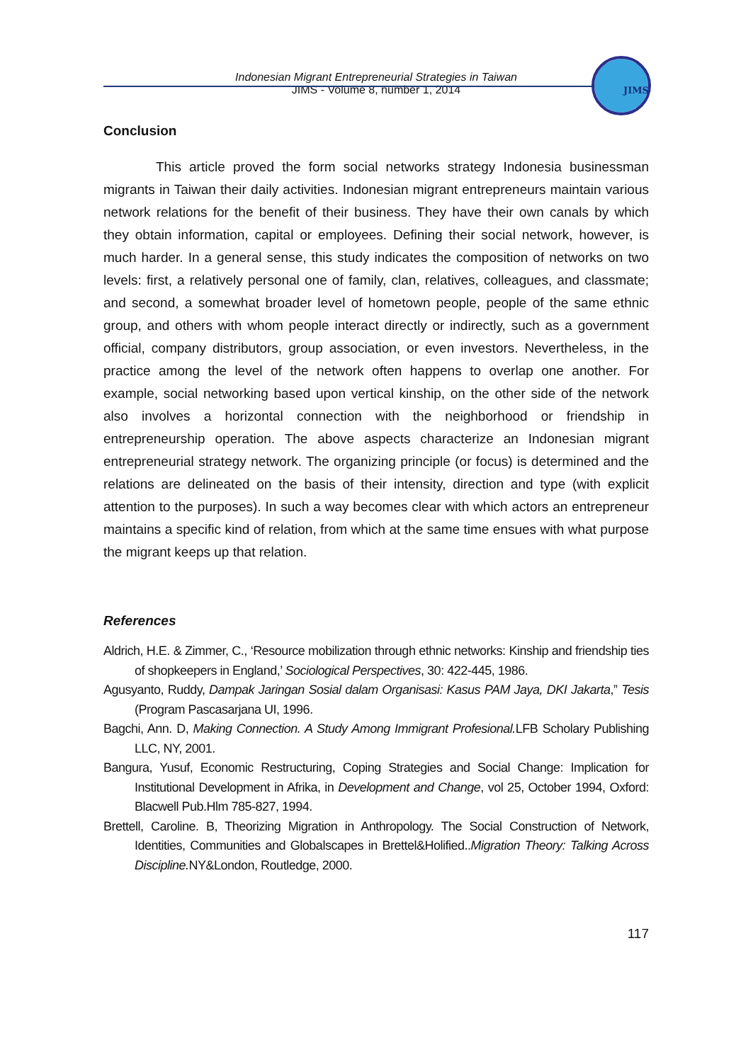Indonesian Migrant Entrepreneurial Strategies in Taiwan
JIMS - Volume 8, number 1, 2014
JIMS
Conclusion
This article proved the form social networks strategy Indonesia businessman migrants in Taiwan their daily activities. Indonesian migrant entrepreneurs maintain various network relations for the benefit of their business. They have their own canals by which they obtain information, capital or employees. Defining their social network, however, is much harder. In a general sense, this study indicates the composition of networks on two levels: first, a relatively personal one of family, clan, relatives, colleagues, and classmate; and second, a somewhat broader level of hometown people, people of the same ethnic group, and others with whom people interact directly or indirectly, such as a government official, company distributors, group association, or even investors. Nevertheless, in the practice among the level of the network often happens to overlap one another. For example, social networking based upon vertical kinship, on the other side of the network also involves a horizontal connection with the neighborhood or friendship in entrepreneurship operation. The above aspects characterize an Indonesian migrant entrepreneurial strategy network. The organizing principle (or focus) is determined and the relations are delineated on the basis of their intensity, direction and type (with explicit attention to the purposes). In such a way becomes clear with which actors an entrepreneur maintains a specific kind of relation, from which at the same time ensues with what purpose the migrant keeps up that relation.
References
Aldrich, H.E. & Zimmer, C., ‘Resource mobilization through ethnic networks: Kinship and friendship ties of shopkeepers in England,’ Sociological Perspectives, 30: 422-445, 1986.
Agusyanto, Ruddy, Dampak Jaringan Sosial dalam Organisasi: Kasus PAM Jaya, DKI Jakarta,” Tesis (Program Pascasarjana UI, 1996.
Bagchi, Ann. D, Making Connection. A Study Among Immigrant Profesional. LFB Scholary Publishing LLC, NY, 2001.
Bangura, Yusuf, Economic Restructuring, Coping Strategies and Social Change: Implication for Institutional Development in Afrika, in Development and Change, vol 25, October 1994, Oxford: Blacwell Pub.Hlm 785-827, 1994.
Brettell, Caroline. B, Theorizing Migration in Anthropology. The Social Construction of Network, Identities, Communities and Globalscapes in Brettel&Holified..Migration Theory: Talking Across Discipline. NY&London, Routledge, 2000.
117